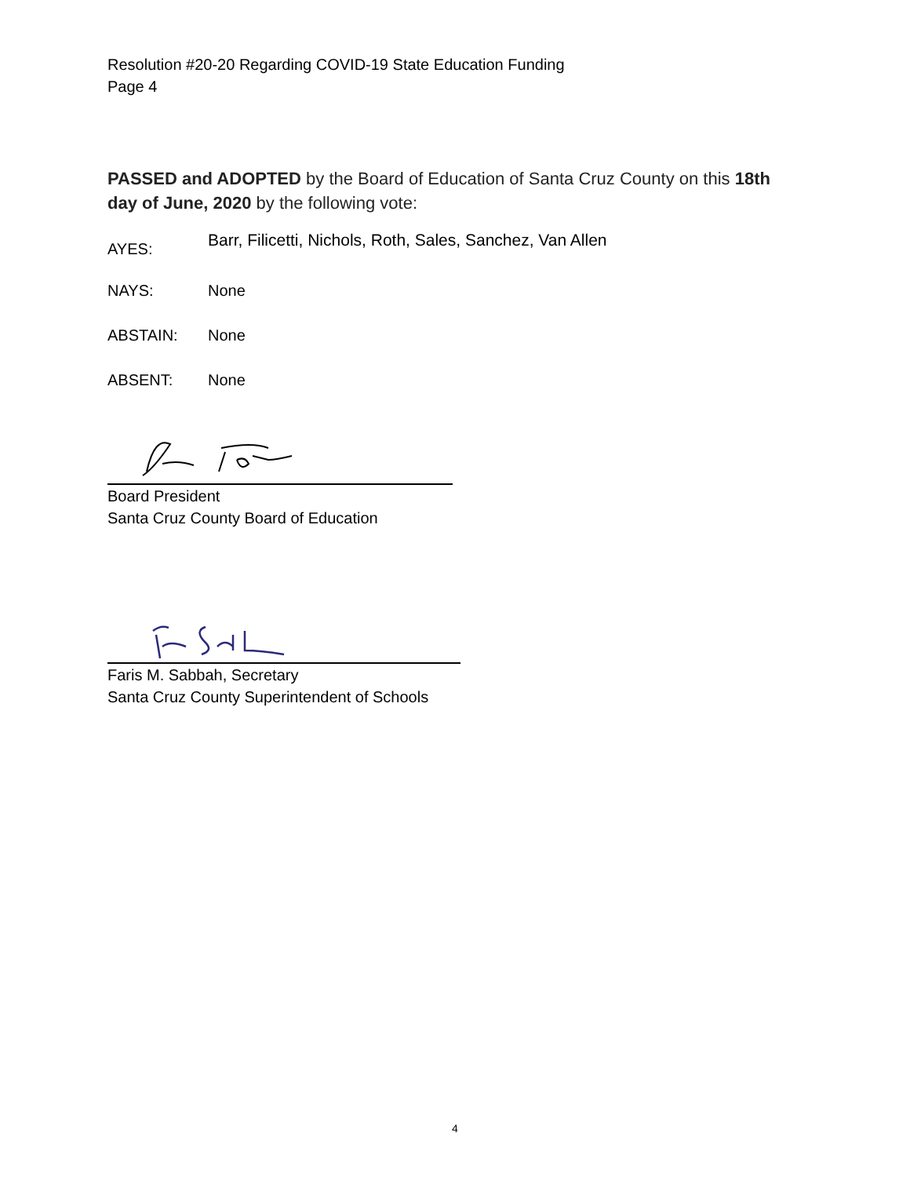Resolution #20-20 Regarding COVID-19 State Education Funding
Page 4
PASSED and ADOPTED by the Board of Education of Santa Cruz County on this 18th day of June, 2020 by the following vote:
AYES: Barr, Filicetti, Nichols, Roth, Sales, Sanchez, Van Allen
NAYS: None
ABSTAIN: None
ABSENT: None
Board President
Santa Cruz County Board of Education
Faris M. Sabbah, Secretary
Santa Cruz County Superintendent of Schools
4